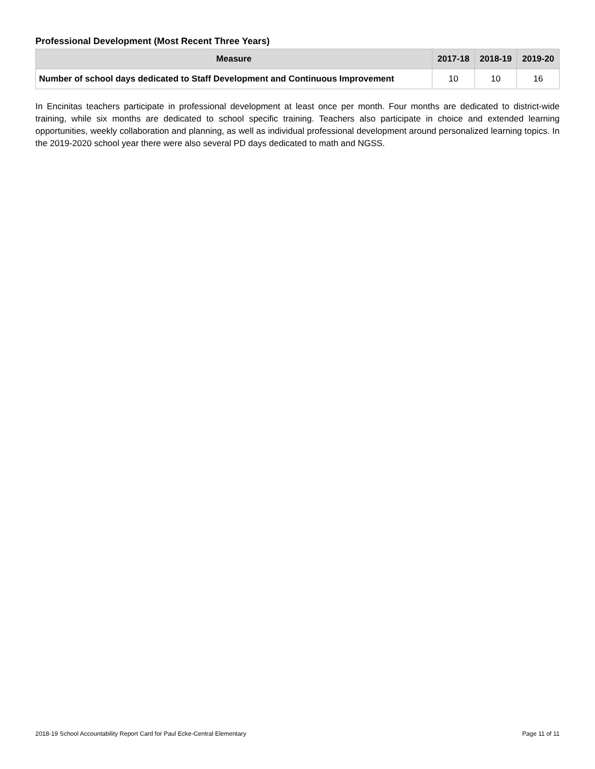Professional Development (Most Recent Three Years)
| Measure | 2017-18 | 2018-19 | 2019-20 |
| --- | --- | --- | --- |
| Number of school days dedicated to Staff Development and Continuous Improvement | 10 | 10 | 16 |
In Encinitas teachers participate in professional development at least once per month. Four months are dedicated to district-wide training, while six months are dedicated to school specific training. Teachers also participate in choice and extended learning opportunities, weekly collaboration and planning, as well as individual professional development around personalized learning topics. In the 2019-2020 school year there were also several PD days dedicated to math and NGSS.
2018-19 School Accountability Report Card for Paul Ecke-Central Elementary Page 11 of 11